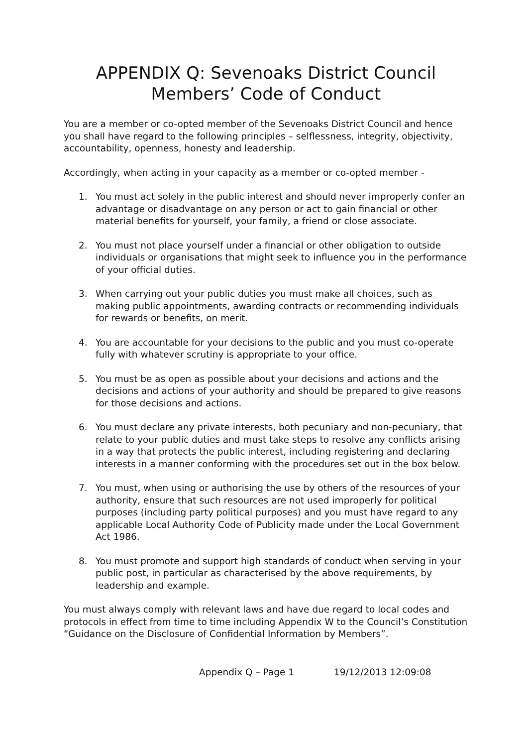APPENDIX Q: Sevenoaks District Council
Members’ Code of Conduct
You are a member or co-opted member of the Sevenoaks District Council and hence you shall have regard to the following principles – selflessness, integrity, objectivity, accountability, openness, honesty and leadership.
Accordingly, when acting in your capacity as a member or co-opted member -
1. You must act solely in the public interest and should never improperly confer an advantage or disadvantage on any person or act to gain financial or other material benefits for yourself, your family, a friend or close associate.
2. You must not place yourself under a financial or other obligation to outside individuals or organisations that might seek to influence you in the performance of your official duties.
3. When carrying out your public duties you must make all choices, such as making public appointments, awarding contracts or recommending individuals for rewards or benefits, on merit.
4. You are accountable for your decisions to the public and you must co-operate fully with whatever scrutiny is appropriate to your office.
5. You must be as open as possible about your decisions and actions and the decisions and actions of your authority and should be prepared to give reasons for those decisions and actions.
6. You must declare any private interests, both pecuniary and non-pecuniary, that relate to your public duties and must take steps to resolve any conflicts arising in a way that protects the public interest, including registering and declaring interests in a manner conforming with the procedures set out in the box below.
7. You must, when using or authorising the use by others of the resources of your authority, ensure that such resources are not used improperly for political purposes (including party political purposes) and you must have regard to any applicable Local Authority Code of Publicity made under the Local Government Act 1986.
8. You must promote and support high standards of conduct when serving in your public post, in particular as characterised by the above requirements, by leadership and example.
You must always comply with relevant laws and have due regard to local codes and protocols in effect from time to time including Appendix W to the Council’s Constitution “Guidance on the Disclosure of Confidential Information by Members”.
Appendix Q – Page 1 19/12/2013 12:09:08